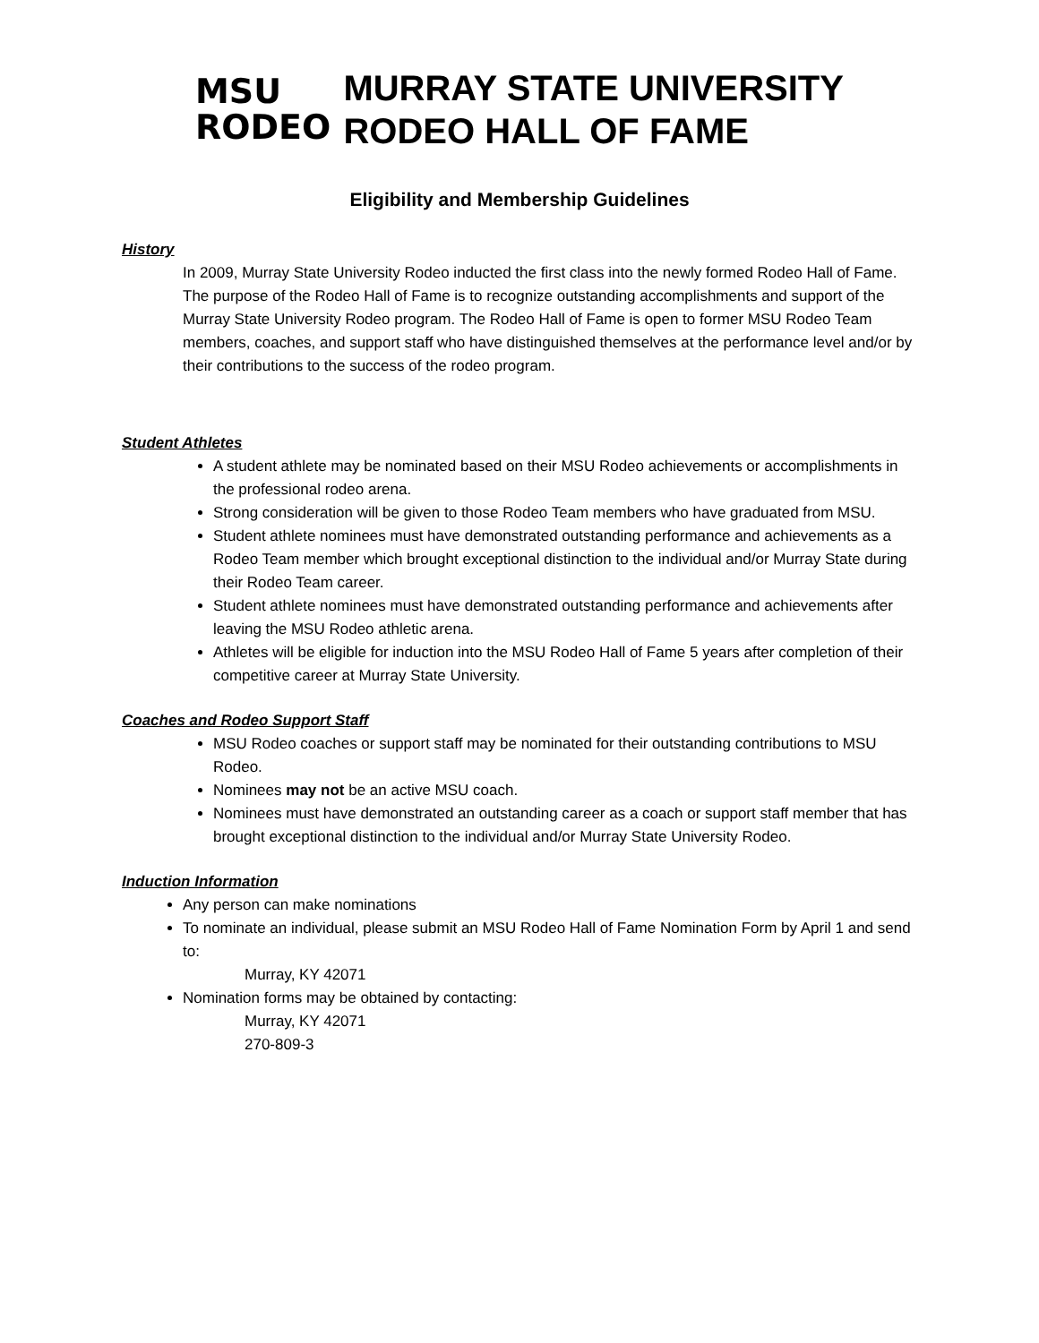MSU
RODEO
MURRAY STATE UNIVERSITY
RODEO HALL OF FAME
Eligibility and Membership Guidelines
History
In 2009, Murray State University Rodeo inducted the first class into the newly formed Rodeo Hall of Fame. The purpose of the Rodeo Hall of Fame is to recognize outstanding accomplishments and support of the Murray State University Rodeo program. The Rodeo Hall of Fame is open to former MSU Rodeo Team members, coaches, and support staff who have distinguished themselves at the performance level and/or by their contributions to the success of the rodeo program.
Student Athletes
A student athlete may be nominated based on their MSU Rodeo achievements or accomplishments in the professional rodeo arena.
Strong consideration will be given to those Rodeo Team members who have graduated from MSU.
Student athlete nominees must have demonstrated outstanding performance and achievements as a Rodeo Team member which brought exceptional distinction to the individual and/or Murray State during their Rodeo Team career.
Student athlete nominees must have demonstrated outstanding performance and achievements after leaving the MSU Rodeo athletic arena.
Athletes will be eligible for induction into the MSU Rodeo Hall of Fame 5 years after completion of their competitive career at Murray State University.
Coaches and Rodeo Support Staff
MSU Rodeo coaches or support staff may be nominated for their outstanding contributions to MSU Rodeo.
Nominees may not be an active MSU coach.
Nominees must have demonstrated an outstanding career as a coach or support staff member that has brought exceptional distinction to the individual and/or Murray State University Rodeo.
Induction Information
Any person can make nominations
To nominate an individual, please submit an MSU Rodeo Hall of Fame Nomination Form by April 1 and send to:
Murray, KY 42071
Nomination forms may be obtained by contacting:
Murray, KY 42071
270-809-3